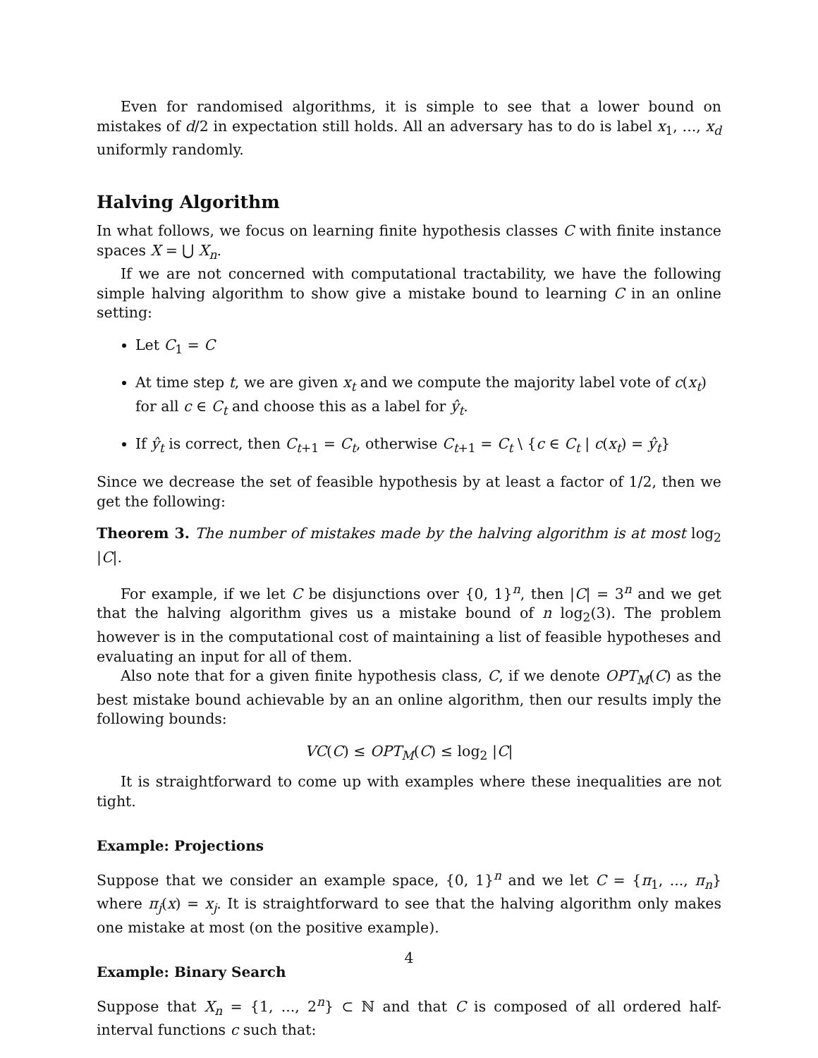Even for randomised algorithms, it is simple to see that a lower bound on mistakes of d/2 in expectation still holds. All an adversary has to do is label x<sub>1</sub>, ..., x<sub>d</sub> uniformly randomly.
Halving Algorithm
In what follows, we focus on learning finite hypothesis classes C with finite instance spaces X = ⋃ X<sub>n</sub>.
If we are not concerned with computational tractability, we have the following simple halving algorithm to show give a mistake bound to learning C in an online setting:
Let C<sub>1</sub> = C
At time step t, we are given x<sub>t</sub> and we compute the majority label vote of c(x<sub>t</sub>) for all c ∈ C<sub>t</sub> and choose this as a label for ŷ<sub>t</sub>.
If ŷ<sub>t</sub> is correct, then C<sub>t+1</sub> = C<sub>t</sub>, otherwise C<sub>t+1</sub> = C<sub>t</sub> \ {c ∈ C<sub>t</sub> | c(x<sub>t</sub>) = ŷ<sub>t</sub>}
Since we decrease the set of feasible hypothesis by at least a factor of 1/2, then we get the following:
Theorem 3. The number of mistakes made by the halving algorithm is at most log<sub>2</sub> |C|.
For example, if we let C be disjunctions over {0, 1}<sup>n</sup>, then |C| = 3<sup>n</sup> and we get that the halving algorithm gives us a mistake bound of n log<sub>2</sub>(3). The problem however is in the computational cost of maintaining a list of feasible hypotheses and evaluating an input for all of them.
Also note that for a given finite hypothesis class, C, if we denote OPT<sub>M</sub>(C) as the best mistake bound achievable by an an online algorithm, then our results imply the following bounds:
VC(C) ≤ OPT<sub>M</sub>(C) ≤ log<sub>2</sub> |C|
It is straightforward to come up with examples where these inequalities are not tight.
Example: Projections
Suppose that we consider an example space, {0, 1}<sup>n</sup> and we let C = {π<sub>1</sub>, ..., π<sub>n</sub>} where π<sub>j</sub>(x) = x<sub>j</sub>. It is straightforward to see that the halving algorithm only makes one mistake at most (on the positive example).
Example: Binary Search
Suppose that X<sub>n</sub> = {1, ..., 2<sup>n</sup>} ⊂ ℕ and that C is composed of all ordered half-interval functions c such that:
4